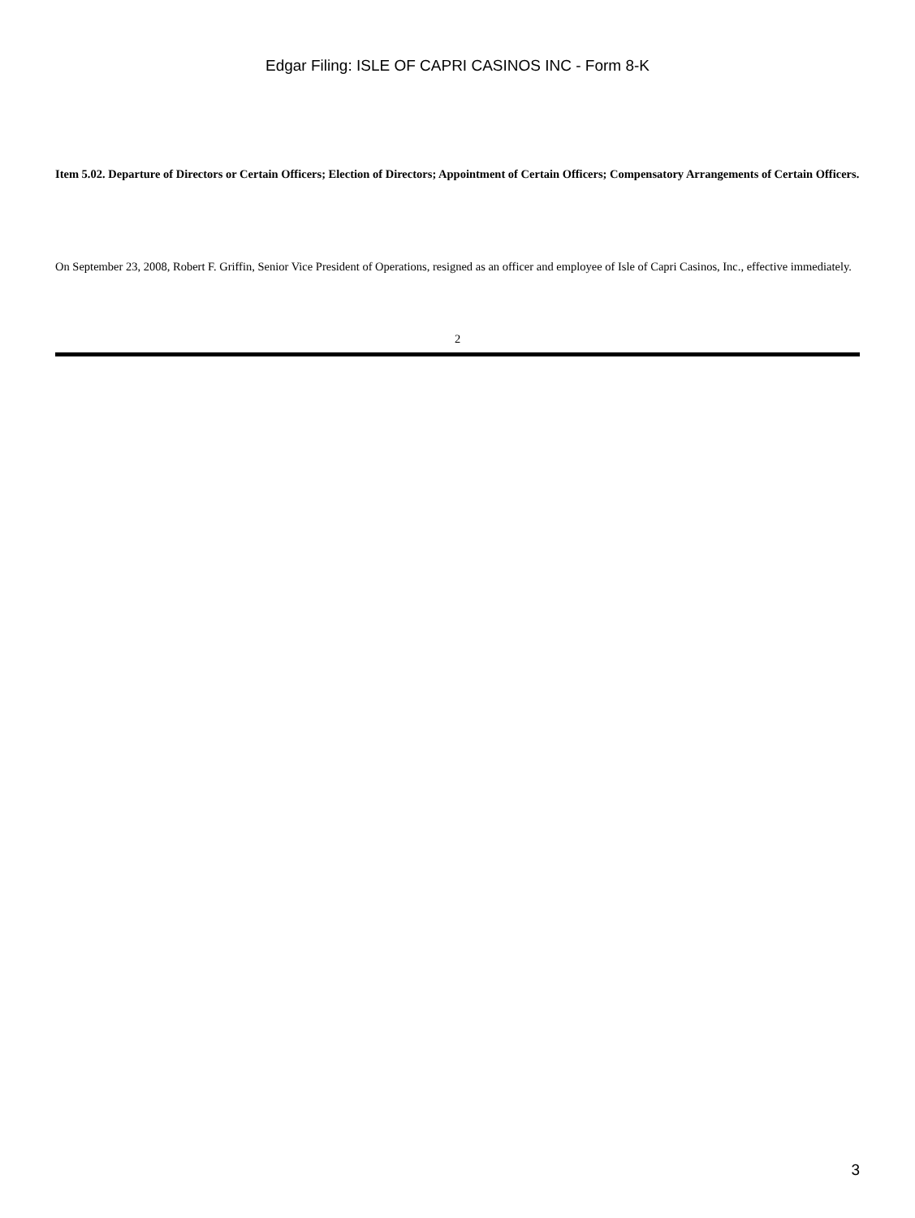Edgar Filing: ISLE OF CAPRI CASINOS INC - Form 8-K
Item 5.02. Departure of Directors or Certain Officers; Election of Directors; Appointment of Certain Officers; Compensatory Arrangements of Certain Officers.
On September 23, 2008, Robert F. Griffin, Senior Vice President of Operations, resigned as an officer and employee of Isle of Capri Casinos, Inc., effective immediately.
2
3